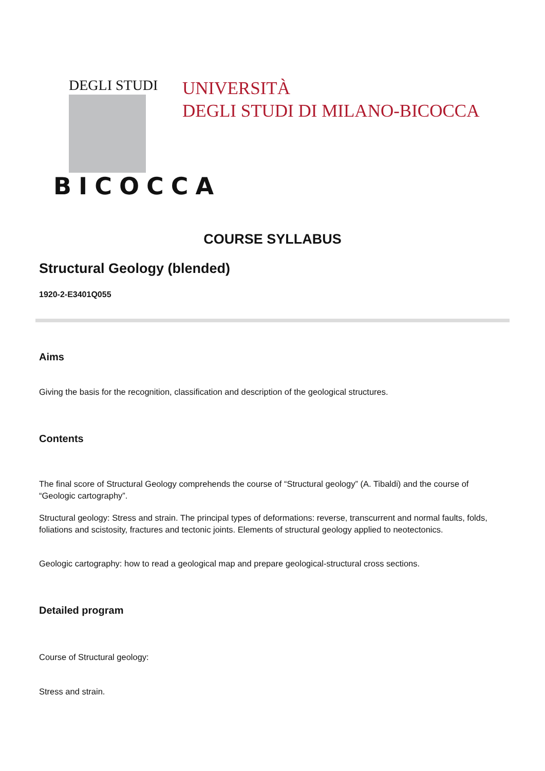DEGLI STUDI
BICOCCA
UNIVERSITÀ
DEGLI STUDI DI MILANO-BICOCCA
COURSE SYLLABUS
Structural Geology (blended)
1920-2-E3401Q055
Aims
Giving the basis for the recognition, classification and description of the geological structures.
Contents
The final score of Structural Geology comprehends the course of “Structural geology” (A. Tibaldi) and the course of “Geologic cartography”.
Structural geology: Stress and strain. The principal types of deformations: reverse, transcurrent and normal faults, folds, foliations and scistosity, fractures and tectonic joints. Elements of structural geology applied to neotectonics.
Geologic cartography: how to read a geological map and prepare geological-structural cross sections.
Detailed program
Course of Structural geology:
Stress and strain.